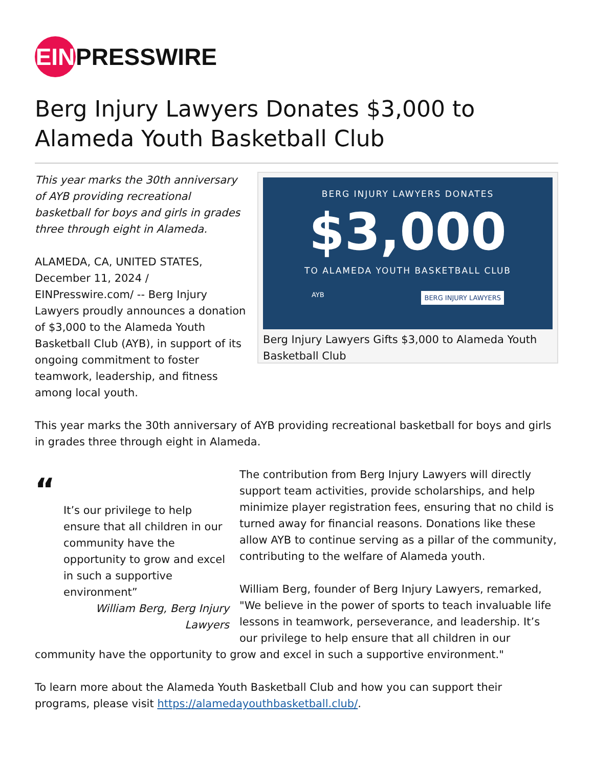EIN PRESSWIRE
Berg Injury Lawyers Donates $3,000 to Alameda Youth Basketball Club
This year marks the 30th anniversary of AYB providing recreational basketball for boys and girls in grades three through eight in Alameda.
ALAMEDA, CA, UNITED STATES, December 11, 2024 / EINPresswire.com/ -- Berg Injury Lawyers proudly announces a donation of $3,000 to the Alameda Youth Basketball Club (AYB), in support of its ongoing commitment to foster teamwork, leadership, and fitness among local youth.
BERG INJURY LAWYERS DONATES
$3,000
TO ALAMEDA YOUTH BASKETBALL CLUB
AYB BERG INJURY LAWYERS
Berg Injury Lawyers Gifts $3,000 to Alameda Youth Basketball Club
This year marks the 30th anniversary of AYB providing recreational basketball for boys and girls in grades three through eight in Alameda.
“
It’s our privilege to help ensure that all children in our community have the opportunity to grow and excel in such a supportive environment”
William Berg, Berg Injury Lawyers
The contribution from Berg Injury Lawyers will directly support team activities, provide scholarships, and help minimize player registration fees, ensuring that no child is turned away for financial reasons. Donations like these allow AYB to continue serving as a pillar of the community, contributing to the welfare of Alameda youth.
William Berg, founder of Berg Injury Lawyers, remarked, "We believe in the power of sports to teach invaluable life lessons in teamwork, perseverance, and leadership. It’s our privilege to help ensure that all children in our community have the opportunity to grow and excel in such a supportive environment."
To learn more about the Alameda Youth Basketball Club and how you can support their programs, please visit https://alamedayouthbasketball.club/.